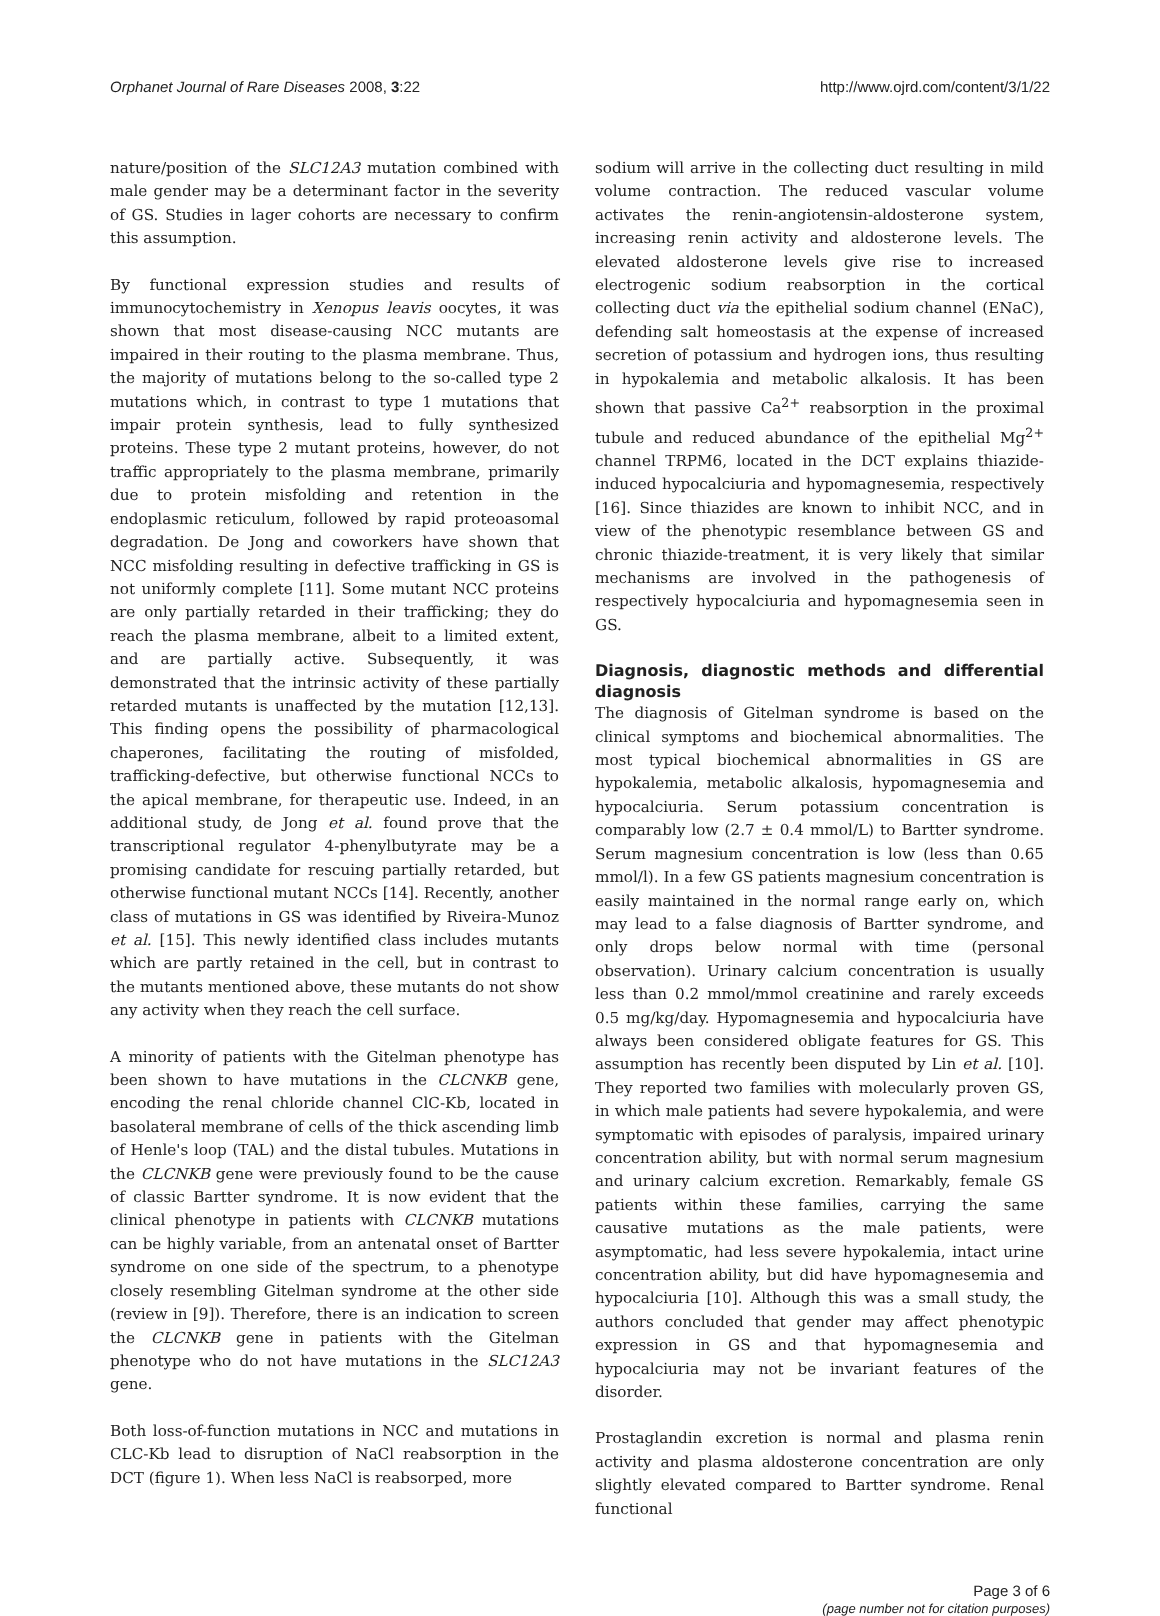Orphanet Journal of Rare Diseases 2008, 3:22 http://www.ojrd.com/content/3/1/22
nature/position of the SLC12A3 mutation combined with male gender may be a determinant factor in the severity of GS. Studies in lager cohorts are necessary to confirm this assumption.
By functional expression studies and results of immunocytochemistry in Xenopus leavis oocytes, it was shown that most disease-causing NCC mutants are impaired in their routing to the plasma membrane. Thus, the majority of mutations belong to the so-called type 2 mutations which, in contrast to type 1 mutations that impair protein synthesis, lead to fully synthesized proteins. These type 2 mutant proteins, however, do not traffic appropriately to the plasma membrane, primarily due to protein misfolding and retention in the endoplasmic reticulum, followed by rapid proteoasomal degradation. De Jong and coworkers have shown that NCC misfolding resulting in defective trafficking in GS is not uniformly complete [11]. Some mutant NCC proteins are only partially retarded in their trafficking; they do reach the plasma membrane, albeit to a limited extent, and are partially active. Subsequently, it was demonstrated that the intrinsic activity of these partially retarded mutants is unaffected by the mutation [12,13]. This finding opens the possibility of pharmacological chaperones, facilitating the routing of misfolded, trafficking-defective, but otherwise functional NCCs to the apical membrane, for therapeutic use. Indeed, in an additional study, de Jong et al. found prove that the transcriptional regulator 4-phenylbutyrate may be a promising candidate for rescuing partially retarded, but otherwise functional mutant NCCs [14]. Recently, another class of mutations in GS was identified by Riveira-Munoz et al. [15]. This newly identified class includes mutants which are partly retained in the cell, but in contrast to the mutants mentioned above, these mutants do not show any activity when they reach the cell surface.
A minority of patients with the Gitelman phenotype has been shown to have mutations in the CLCNKB gene, encoding the renal chloride channel ClC-Kb, located in basolateral membrane of cells of the thick ascending limb of Henle's loop (TAL) and the distal tubules. Mutations in the CLCNKB gene were previously found to be the cause of classic Bartter syndrome. It is now evident that the clinical phenotype in patients with CLCNKB mutations can be highly variable, from an antenatal onset of Bartter syndrome on one side of the spectrum, to a phenotype closely resembling Gitelman syndrome at the other side (review in [9]). Therefore, there is an indication to screen the CLCNKB gene in patients with the Gitelman phenotype who do not have mutations in the SLC12A3 gene.
Both loss-of-function mutations in NCC and mutations in CLC-Kb lead to disruption of NaCl reabsorption in the DCT (figure 1). When less NaCl is reabsorped, more
sodium will arrive in the collecting duct resulting in mild volume contraction. The reduced vascular volume activates the renin-angiotensin-aldosterone system, increasing renin activity and aldosterone levels. The elevated aldosterone levels give rise to increased electrogenic sodium reabsorption in the cortical collecting duct via the epithelial sodium channel (ENaC), defending salt homeostasis at the expense of increased secretion of potassium and hydrogen ions, thus resulting in hypokalemia and metabolic alkalosis. It has been shown that passive Ca<sup>2+</sup> reabsorption in the proximal tubule and reduced abundance of the epithelial Mg<sup>2+</sup> channel TRPM6, located in the DCT explains thiazide-induced hypocalciuria and hypomagnesemia, respectively [16]. Since thiazides are known to inhibit NCC, and in view of the phenotypic resemblance between GS and chronic thiazide-treatment, it is very likely that similar mechanisms are involved in the pathogenesis of respectively hypocalciuria and hypomagnesemia seen in GS.
Diagnosis, diagnostic methods and differential diagnosis
The diagnosis of Gitelman syndrome is based on the clinical symptoms and biochemical abnormalities. The most typical biochemical abnormalities in GS are hypokalemia, metabolic alkalosis, hypomagnesemia and hypocalciuria. Serum potassium concentration is comparably low (2.7 ± 0.4 mmol/L) to Bartter syndrome. Serum magnesium concentration is low (less than 0.65 mmol/l). In a few GS patients magnesium concentration is easily maintained in the normal range early on, which may lead to a false diagnosis of Bartter syndrome, and only drops below normal with time (personal observation). Urinary calcium concentration is usually less than 0.2 mmol/mmol creatinine and rarely exceeds 0.5 mg/kg/day. Hypomagnesemia and hypocalciuria have always been considered obligate features for GS. This assumption has recently been disputed by Lin et al. [10]. They reported two families with molecularly proven GS, in which male patients had severe hypokalemia, and were symptomatic with episodes of paralysis, impaired urinary concentration ability, but with normal serum magnesium and urinary calcium excretion. Remarkably, female GS patients within these families, carrying the same causative mutations as the male patients, were asymptomatic, had less severe hypokalemia, intact urine concentration ability, but did have hypomagnesemia and hypocalciuria [10]. Although this was a small study, the authors concluded that gender may affect phenotypic expression in GS and that hypomagnesemia and hypocalciuria may not be invariant features of the disorder.
Prostaglandin excretion is normal and plasma renin activity and plasma aldosterone concentration are only slightly elevated compared to Bartter syndrome. Renal functional
Page 3 of 6
(page number not for citation purposes)